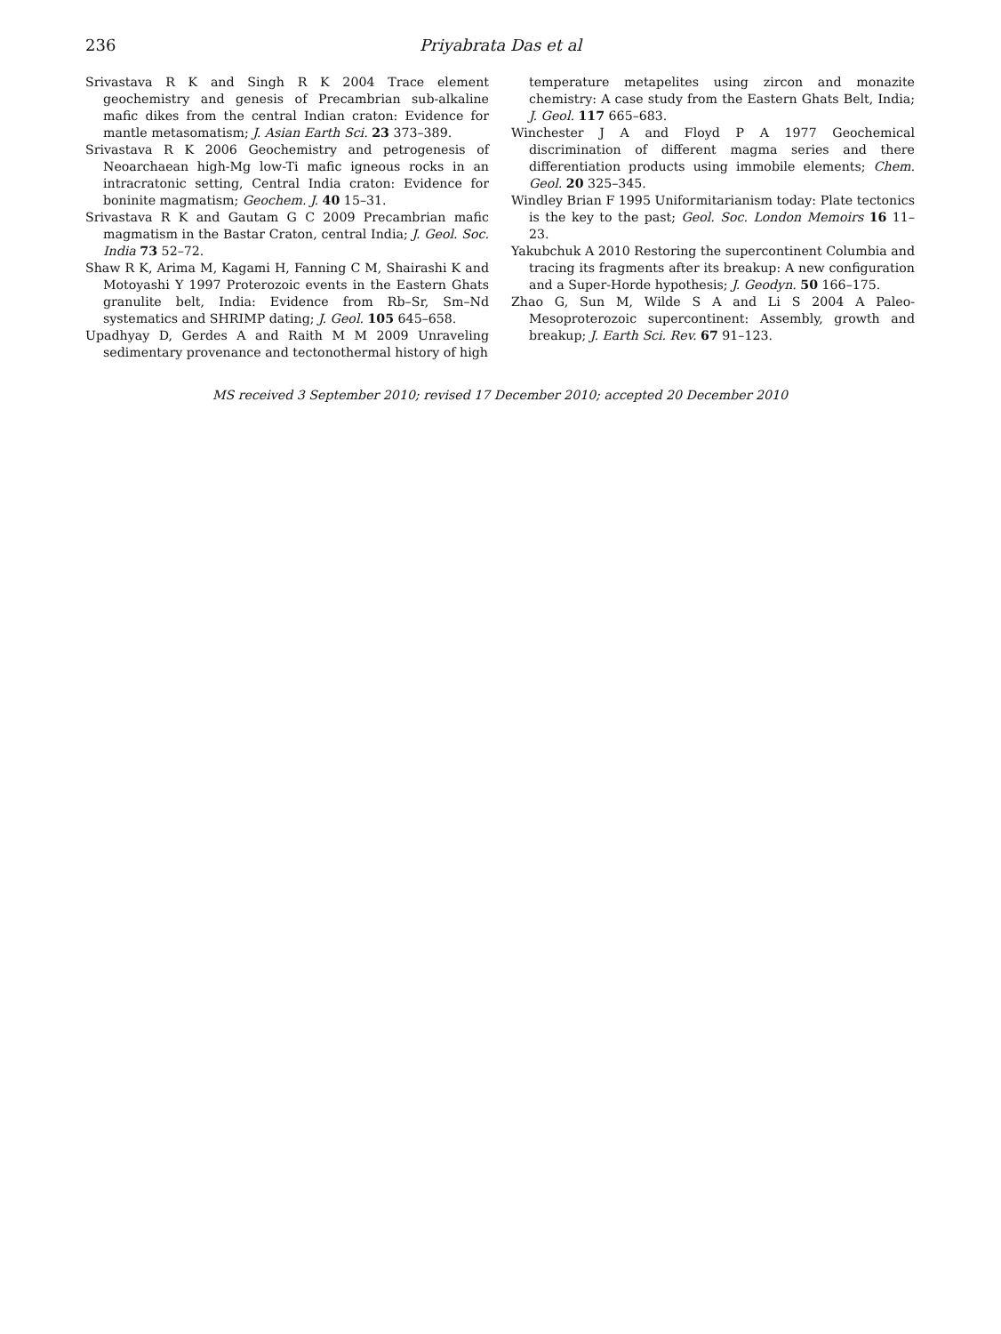236 Priyabrata Das et al
Srivastava R K and Singh R K 2004 Trace element geochemistry and genesis of Precambrian sub-alkaline mafic dikes from the central Indian craton: Evidence for mantle metasomatism; J. Asian Earth Sci. 23 373–389.
Srivastava R K 2006 Geochemistry and petrogenesis of Neoarchaean high-Mg low-Ti mafic igneous rocks in an intracratonic setting, Central India craton: Evidence for boninite magmatism; Geochem. J. 40 15–31.
Srivastava R K and Gautam G C 2009 Precambrian mafic magmatism in the Bastar Craton, central India; J. Geol. Soc. India 73 52–72.
Shaw R K, Arima M, Kagami H, Fanning C M, Shairashi K and Motoyashi Y 1997 Proterozoic events in the Eastern Ghats granulite belt, India: Evidence from Rb–Sr, Sm–Nd systematics and SHRIMP dating; J. Geol. 105 645–658.
Upadhyay D, Gerdes A and Raith M M 2009 Unraveling sedimentary provenance and tectonothermal history of high
temperature metapelites using zircon and monazite chemistry: A case study from the Eastern Ghats Belt, India; J. Geol. 117 665–683.
Winchester J A and Floyd P A 1977 Geochemical discrimination of different magma series and there differentiation products using immobile elements; Chem. Geol. 20 325–345.
Windley Brian F 1995 Uniformitarianism today: Plate tectonics is the key to the past; Geol. Soc. London Memoirs 16 11–23.
Yakubchuk A 2010 Restoring the supercontinent Columbia and tracing its fragments after its breakup: A new configuration and a Super-Horde hypothesis; J. Geodyn. 50 166–175.
Zhao G, Sun M, Wilde S A and Li S 2004 A Paleo-Mesoproterozoic supercontinent: Assembly, growth and breakup; J. Earth Sci. Rev. 67 91–123.
MS received 3 September 2010; revised 17 December 2010; accepted 20 December 2010